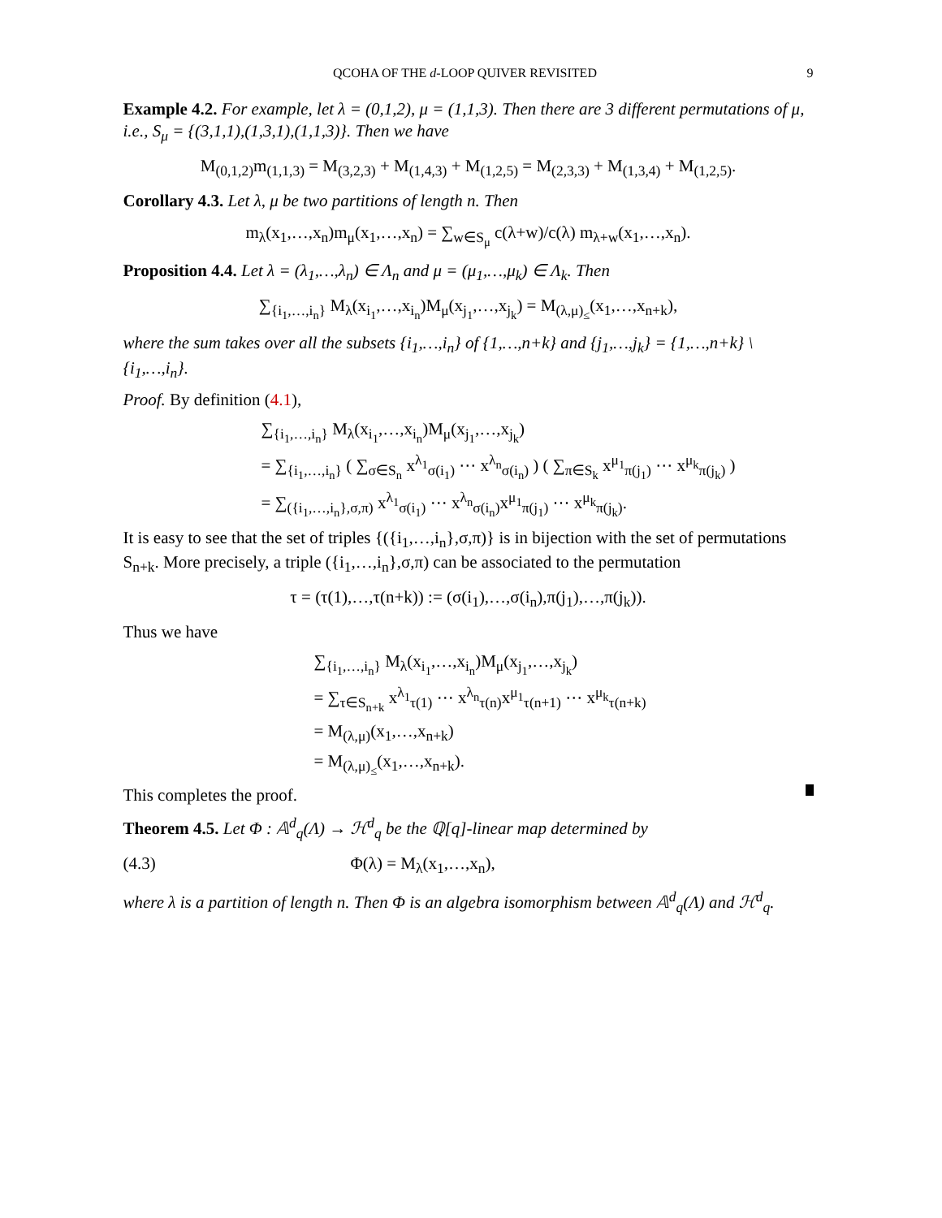QCOHA OF THE d-LOOP QUIVER REVISITED 9
Example 4.2. For example, let λ = (0,1,2), μ = (1,1,3). Then there are 3 different permutations of μ, i.e., S<sub>μ</sub> = {(3,1,1),(1,3,1),(1,1,3)}. Then we have
M<sub>(0,1,2)</sub>m<sub>(1,1,3)</sub> = M<sub>(3,2,3)</sub> + M<sub>(1,4,3)</sub> + M<sub>(1,2,5)</sub> = M<sub>(2,3,3)</sub> + M<sub>(1,3,4)</sub> + M<sub>(1,2,5)</sub>.
Corollary 4.3. Let λ, μ be two partitions of length n. Then
m<sub>λ</sub>(x<sub>1</sub>,…,x<sub>n</sub>)m<sub>μ</sub>(x<sub>1</sub>,…,x<sub>n</sub>) = ∑<sub>w∈S<sub>μ</sub></sub> c(λ+w)/c(λ) m<sub>λ+w</sub>(x<sub>1</sub>,…,x<sub>n</sub>).
Proposition 4.4. Let λ = (λ<sub>1</sub>,…,λ<sub>n</sub>) ∈ Λ<sub>n</sub> and μ = (μ<sub>1</sub>,…,μ<sub>k</sub>) ∈ Λ<sub>k</sub>. Then
∑<sub>{i<sub>1</sub>,…,i<sub>n</sub>}</sub> M<sub>λ</sub>(x<sub>i<sub>1</sub></sub>,…,x<sub>i<sub>n</sub></sub>)M<sub>μ</sub>(x<sub>j<sub>1</sub></sub>,…,x<sub>j<sub>k</sub></sub>) = M<sub>(λ,μ)<sub>≤</sub></sub>(x<sub>1</sub>,…,x<sub>n+k</sub>),
where the sum takes over all the subsets {i<sub>1</sub>,…,i<sub>n</sub>} of {1,…,n+k} and {j<sub>1</sub>,…,j<sub>k</sub>} = {1,…,n+k} \ {i<sub>1</sub>,…,i<sub>n</sub>}.
Proof. By definition (4.1),
∑<sub>{i<sub>1</sub>,…,i<sub>n</sub>}</sub> M<sub>λ</sub>(x<sub>i<sub>1</sub></sub>,…,x<sub>i<sub>n</sub></sub>)M<sub>μ</sub>(x<sub>j<sub>1</sub></sub>,…,x<sub>j<sub>k</sub></sub>)
= ∑<sub>{i<sub>1</sub>,…,i<sub>n</sub>}</sub> ( ∑<sub>σ∈S<sub>n</sub></sub> x<sup>λ<sub>1</sub></sup><sub>σ(i<sub>1</sub>)</sub> ⋯ x<sup>λ<sub>n</sub></sup><sub>σ(i<sub>n</sub>)</sub> ) ( ∑<sub>π∈S<sub>k</sub></sub> x<sup>μ<sub>1</sub></sup><sub>π(j<sub>1</sub>)</sub> ⋯ x<sup>μ<sub>k</sub></sup><sub>π(j<sub>k</sub>)</sub> )
= ∑<sub>({i<sub>1</sub>,…,i<sub>n</sub>},σ,π)</sub> x<sup>λ<sub>1</sub></sup><sub>σ(i<sub>1</sub>)</sub> ⋯ x<sup>λ<sub>n</sub></sup><sub>σ(i<sub>n</sub>)</sub>x<sup>μ<sub>1</sub></sup><sub>π(j<sub>1</sub>)</sub> ⋯ x<sup>μ<sub>k</sub></sup><sub>π(j<sub>k</sub>)</sub>.
It is easy to see that the set of triples {({i<sub>1</sub>,…,i<sub>n</sub>},σ,π)} is in bijection with the set of permutations S<sub>n+k</sub>. More precisely, a triple ({i<sub>1</sub>,…,i<sub>n</sub>},σ,π) can be associated to the permutation
τ = (τ(1),…,τ(n+k)) := (σ(i<sub>1</sub>),…,σ(i<sub>n</sub>),π(j<sub>1</sub>),…,π(j<sub>k</sub>)).
Thus we have
∑<sub>{i<sub>1</sub>,…,i<sub>n</sub>}</sub> M<sub>λ</sub>(x<sub>i<sub>1</sub></sub>,…,x<sub>i<sub>n</sub></sub>)M<sub>μ</sub>(x<sub>j<sub>1</sub></sub>,…,x<sub>j<sub>k</sub></sub>)
= ∑<sub>τ∈S<sub>n+k</sub></sub> x<sup>λ<sub>1</sub></sup><sub>τ(1)</sub> ⋯ x<sup>λ<sub>n</sub></sup><sub>τ(n)</sub>x<sup>μ<sub>1</sub></sup><sub>τ(n+1)</sub> ⋯ x<sup>μ<sub>k</sub></sup><sub>τ(n+k)</sub>
= M<sub>(λ,μ)</sub>(x<sub>1</sub>,…,x<sub>n+k</sub>)
= M<sub>(λ,μ)<sub>≤</sub></sub>(x<sub>1</sub>,…,x<sub>n+k</sub>).
This completes the proof.
Theorem 4.5. Let Φ : 𝔸<sup>d</sup><sub>q</sub>(Λ) → ℋ<sup>d</sup><sub>q</sub> be the ℚ[q]-linear map determined by
(4.3) Φ(λ) = M<sub>λ</sub>(x<sub>1</sub>,…,x<sub>n</sub>),
where λ is a partition of length n. Then Φ is an algebra isomorphism between 𝔸<sup>d</sup><sub>q</sub>(Λ) and ℋ<sup>d</sup><sub>q</sub>.